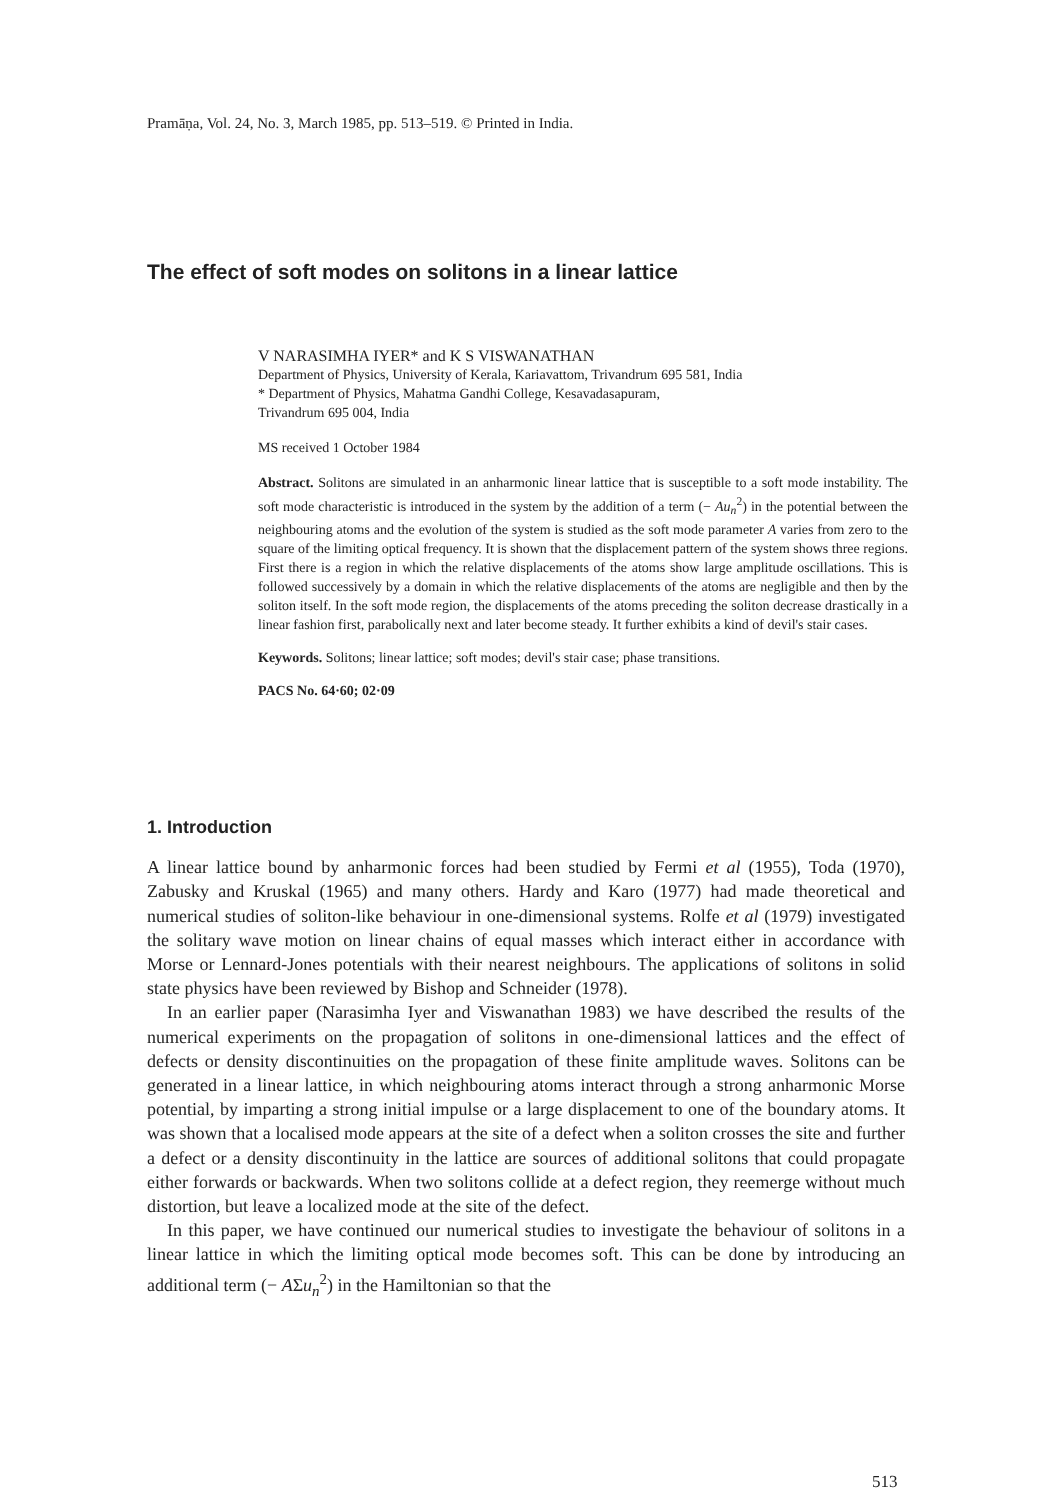Pramāṇa, Vol. 24, No. 3, March 1985, pp. 513–519. © Printed in India.
The effect of soft modes on solitons in a linear lattice
V NARASIMHA IYER* and K S VISWANATHAN
Department of Physics, University of Kerala, Kariavattom, Trivandrum 695 581, India
* Department of Physics, Mahatma Gandhi College, Kesavadasapuram,
Trivandrum 695 004, India
MS received 1 October 1984
Abstract. Solitons are simulated in an anharmonic linear lattice that is susceptible to a soft mode instability. The soft mode characteristic is introduced in the system by the addition of a term (− Au<sub>n</sub><sup>2</sup>) in the potential between the neighbouring atoms and the evolution of the system is studied as the soft mode parameter A varies from zero to the square of the limiting optical frequency. It is shown that the displacement pattern of the system shows three regions. First there is a region in which the relative displacements of the atoms show large amplitude oscillations. This is followed successively by a domain in which the relative displacements of the atoms are negligible and then by the soliton itself. In the soft mode region, the displacements of the atoms preceding the soliton decrease drastically in a linear fashion first, parabolically next and later become steady. It further exhibits a kind of devil's stair cases.
Keywords. Solitons; linear lattice; soft modes; devil's stair case; phase transitions.
PACS No. 64·60; 02·09
1. Introduction
A linear lattice bound by anharmonic forces had been studied by Fermi et al (1955), Toda (1970), Zabusky and Kruskal (1965) and many others. Hardy and Karo (1977) had made theoretical and numerical studies of soliton-like behaviour in one-dimensional systems. Rolfe et al (1979) investigated the solitary wave motion on linear chains of equal masses which interact either in accordance with Morse or Lennard-Jones potentials with their nearest neighbours. The applications of solitons in solid state physics have been reviewed by Bishop and Schneider (1978).
In an earlier paper (Narasimha Iyer and Viswanathan 1983) we have described the results of the numerical experiments on the propagation of solitons in one-dimensional lattices and the effect of defects or density discontinuities on the propagation of these finite amplitude waves. Solitons can be generated in a linear lattice, in which neighbouring atoms interact through a strong anharmonic Morse potential, by imparting a strong initial impulse or a large displacement to one of the boundary atoms. It was shown that a localised mode appears at the site of a defect when a soliton crosses the site and further a defect or a density discontinuity in the lattice are sources of additional solitons that could propagate either forwards or backwards. When two solitons collide at a defect region, they reemerge without much distortion, but leave a localized mode at the site of the defect.
In this paper, we have continued our numerical studies to investigate the behaviour of solitons in a linear lattice in which the limiting optical mode becomes soft. This can be done by introducing an additional term (− AΣu<sub>n</sub><sup>2</sup>) in the Hamiltonian so that the
513